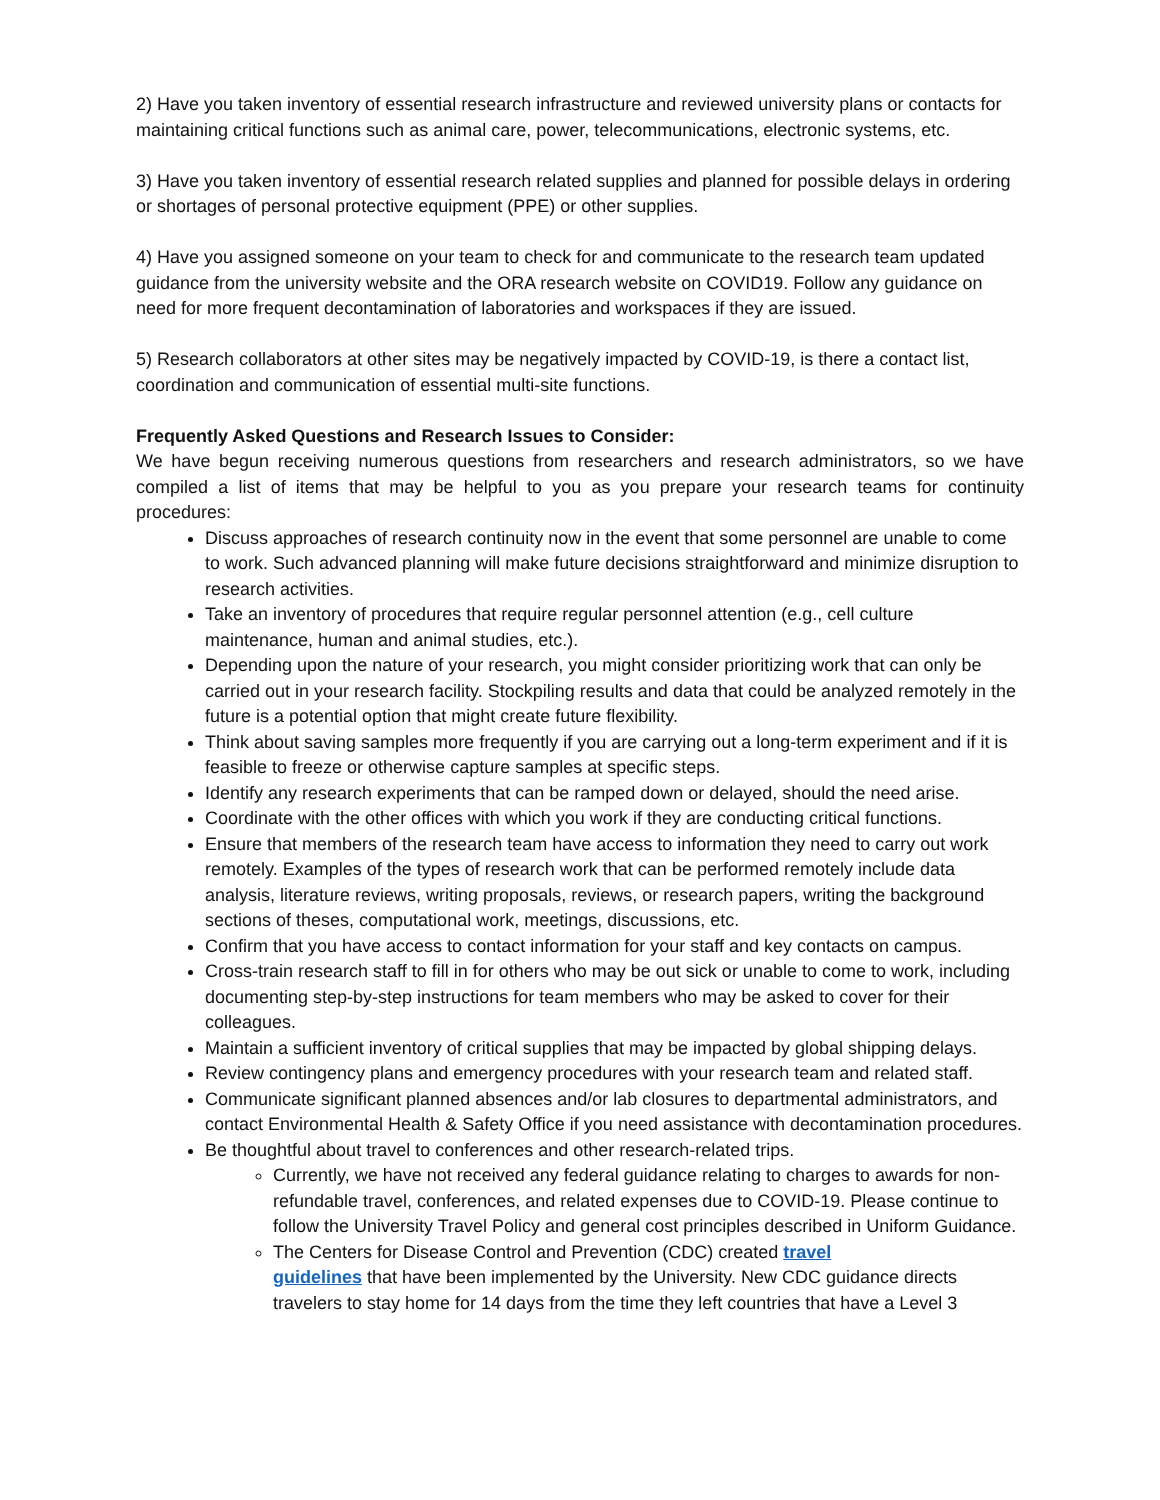2) Have you taken inventory of essential research infrastructure and reviewed university plans or contacts for maintaining critical functions such as animal care, power, telecommunications, electronic systems, etc.
3) Have you taken inventory of essential research related supplies and planned for possible delays in ordering or shortages of personal protective equipment (PPE) or other supplies.
4) Have you assigned someone on your team to check for and communicate to the research team updated guidance from the university website and the ORA research website on COVID19. Follow any guidance on need for more frequent decontamination of laboratories and workspaces if they are issued.
5) Research collaborators at other sites may be negatively impacted by COVID-19, is there a contact list, coordination and communication of essential multi-site functions.
Frequently Asked Questions and Research Issues to Consider:
We have begun receiving numerous questions from researchers and research administrators, so we have compiled a list of items that may be helpful to you as you prepare your research teams for continuity procedures:
Discuss approaches of research continuity now in the event that some personnel are unable to come to work. Such advanced planning will make future decisions straightforward and minimize disruption to research activities.
Take an inventory of procedures that require regular personnel attention (e.g., cell culture maintenance, human and animal studies, etc.).
Depending upon the nature of your research, you might consider prioritizing work that can only be carried out in your research facility. Stockpiling results and data that could be analyzed remotely in the future is a potential option that might create future flexibility.
Think about saving samples more frequently if you are carrying out a long-term experiment and if it is feasible to freeze or otherwise capture samples at specific steps.
Identify any research experiments that can be ramped down or delayed, should the need arise.
Coordinate with the other offices with which you work if they are conducting critical functions.
Ensure that members of the research team have access to information they need to carry out work remotely. Examples of the types of research work that can be performed remotely include data analysis, literature reviews, writing proposals, reviews, or research papers, writing the background sections of theses, computational work, meetings, discussions, etc.
Confirm that you have access to contact information for your staff and key contacts on campus.
Cross-train research staff to fill in for others who may be out sick or unable to come to work, including documenting step-by-step instructions for team members who may be asked to cover for their colleagues.
Maintain a sufficient inventory of critical supplies that may be impacted by global shipping delays.
Review contingency plans and emergency procedures with your research team and related staff.
Communicate significant planned absences and/or lab closures to departmental administrators, and contact Environmental Health & Safety Office if you need assistance with decontamination procedures.
Be thoughtful about travel to conferences and other research-related trips.
Currently, we have not received any federal guidance relating to charges to awards for non-refundable travel, conferences, and related expenses due to COVID-19. Please continue to follow the University Travel Policy and general cost principles described in Uniform Guidance.
The Centers for Disease Control and Prevention (CDC) created travel
guidelines that have been implemented by the University. New CDC guidance directs travelers to stay home for 14 days from the time they left countries that have a Level 3